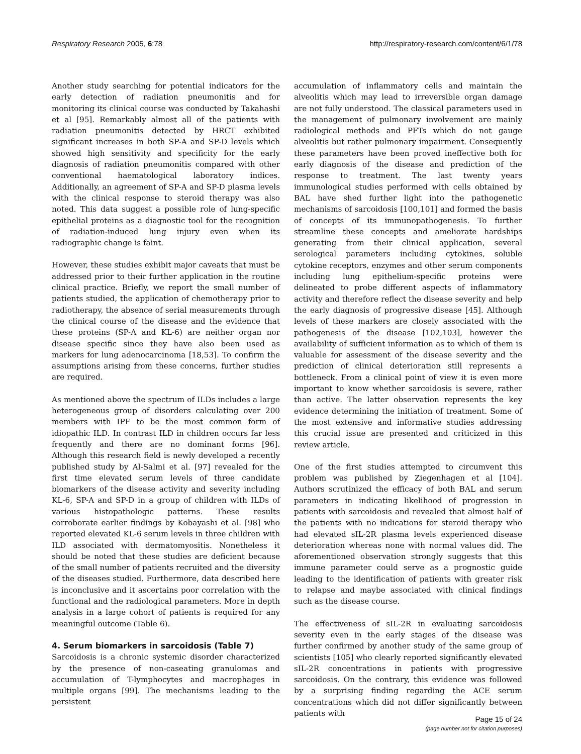Respiratory Research 2005, 6:78 http://respiratory-research.com/content/6/1/78
Another study searching for potential indicators for the early detection of radiation pneumonitis and for monitoring its clinical course was conducted by Takahashi et al [95]. Remarkably almost all of the patients with radiation pneumonitis detected by HRCT exhibited significant increases in both SP-A and SP-D levels which showed high sensitivity and specificity for the early diagnosis of radiation pneumonitis compared with other conventional haematological laboratory indices. Additionally, an agreement of SP-A and SP-D plasma levels with the clinical response to steroid therapy was also noted. This data suggest a possible role of lung-specific epithelial proteins as a diagnostic tool for the recognition of radiation-induced lung injury even when its radiographic change is faint.
However, these studies exhibit major caveats that must be addressed prior to their further application in the routine clinical practice. Briefly, we report the small number of patients studied, the application of chemotherapy prior to radiotherapy, the absence of serial measurements through the clinical course of the disease and the evidence that these proteins (SP-A and KL-6) are neither organ nor disease specific since they have also been used as markers for lung adenocarcinoma [18,53]. To confirm the assumptions arising from these concerns, further studies are required.
As mentioned above the spectrum of ILDs includes a large heterogeneous group of disorders calculating over 200 members with IPF to be the most common form of idiopathic ILD. In contrast ILD in children occurs far less frequently and there are no dominant forms [96]. Although this research field is newly developed a recently published study by Al-Salmi et al. [97] revealed for the first time elevated serum levels of three candidate biomarkers of the disease activity and severity including KL-6, SP-A and SP-D in a group of children with ILDs of various histopathologic patterns. These results corroborate earlier findings by Kobayashi et al. [98] who reported elevated KL-6 serum levels in three children with ILD associated with dermatomyositis. Nonetheless it should be noted that these studies are deficient because of the small number of patients recruited and the diversity of the diseases studied. Furthermore, data described here is inconclusive and it ascertains poor correlation with the functional and the radiological parameters. More in depth analysis in a large cohort of patients is required for any meaningful outcome (Table 6).
4. Serum biomarkers in sarcoidosis (Table 7)
Sarcoidosis is a chronic systemic disorder characterized by the presence of non-caseating granulomas and accumulation of T-lymphocytes and macrophages in multiple organs [99]. The mechanisms leading to the persistent
accumulation of inflammatory cells and maintain the alveolitis which may lead to irreversible organ damage are not fully understood. The classical parameters used in the management of pulmonary involvement are mainly radiological methods and PFTs which do not gauge alveolitis but rather pulmonary impairment. Consequently these parameters have been proved ineffective both for early diagnosis of the disease and prediction of the response to treatment. The last twenty years immunological studies performed with cells obtained by BAL have shed further light into the pathogenetic mechanisms of sarcoidosis [100,101] and formed the basis of concepts of its immunopathogenesis. To further streamline these concepts and ameliorate hardships generating from their clinical application, several serological parameters including cytokines, soluble cytokine receptors, enzymes and other serum components including lung epithelium-specific proteins were delineated to probe different aspects of inflammatory activity and therefore reflect the disease severity and help the early diagnosis of progressive disease [45]. Although levels of these markers are closely associated with the pathogenesis of the disease [102,103], however the availability of sufficient information as to which of them is valuable for assessment of the disease severity and the prediction of clinical deterioration still represents a bottleneck. From a clinical point of view it is even more important to know whether sarcoidosis is severe, rather than active. The latter observation represents the key evidence determining the initiation of treatment. Some of the most extensive and informative studies addressing this crucial issue are presented and criticized in this review article.
One of the first studies attempted to circumvent this problem was published by Ziegenhagen et al [104]. Authors scrutinized the efficacy of both BAL and serum parameters in indicating likelihood of progression in patients with sarcoidosis and revealed that almost half of the patients with no indications for steroid therapy who had elevated sIL-2R plasma levels experienced disease deterioration whereas none with normal values did. The aforementioned observation strongly suggests that this immune parameter could serve as a prognostic guide leading to the identification of patients with greater risk to relapse and maybe associated with clinical findings such as the disease course.
The effectiveness of sIL-2R in evaluating sarcoidosis severity even in the early stages of the disease was further confirmed by another study of the same group of scientists [105] who clearly reported significantly elevated sIL-2R concentrations in patients with progressive sarcoidosis. On the contrary, this evidence was followed by a surprising finding regarding the ACE serum concentrations which did not differ significantly between patients with
Page 15 of 24
(page number not for citation purposes)